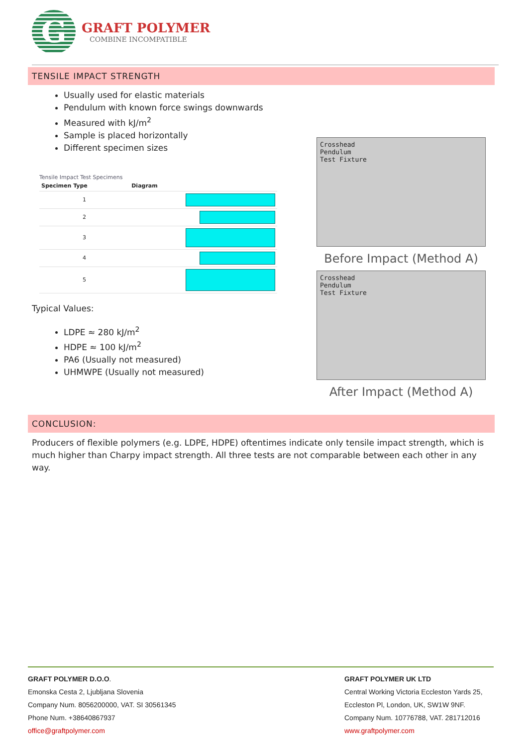G
GRAFT POLYMER
COMBINE INCOMPATIBLE
TENSILE IMPACT STRENGTH
Usually used for elastic materials
Pendulum with known force swings downwards
Measured with kJ/m<sup>2</sup>
Sample is placed horizontally
Different specimen sizes
Tensile Impact Test Specimens
| Specimen Type | Diagram | |
| --- | --- | --- |
| 1 | | |
| 2 | | |
| 3 | | |
| 4 | | |
| 5 | | |
Typical Values:
LDPE ≈ 280 kJ/m<sup>2</sup>
HDPE ≈ 100 kJ/m<sup>2</sup>
PA6 (Usually not measured)
UHMWPE (Usually not measured)
Crosshead
Pendulum
Test Fixture
Before Impact (Method A)
Crosshead
Pendulum
Test Fixture
After Impact (Method A)
CONCLUSION:
Producers of flexible polymers (e.g. LDPE, HDPE) oftentimes indicate only tensile impact strength, which is much higher than Charpy impact strength. All three tests are not comparable between each other in any way.
GRAFT POLYMER D.O.O.
Emonska Cesta 2, Ljubljana Slovenia
Company Num. 8056200000, VAT. SI 30561345
Phone Num. +38640867937
office@graftpolymer.com
GRAFT POLYMER UK LTD
Central Working Victoria Eccleston Yards 25,
Eccleston Pl, London, UK, SW1W 9NF.
Company Num. 10776788, VAT. 281712016
www.graftpolymer.com